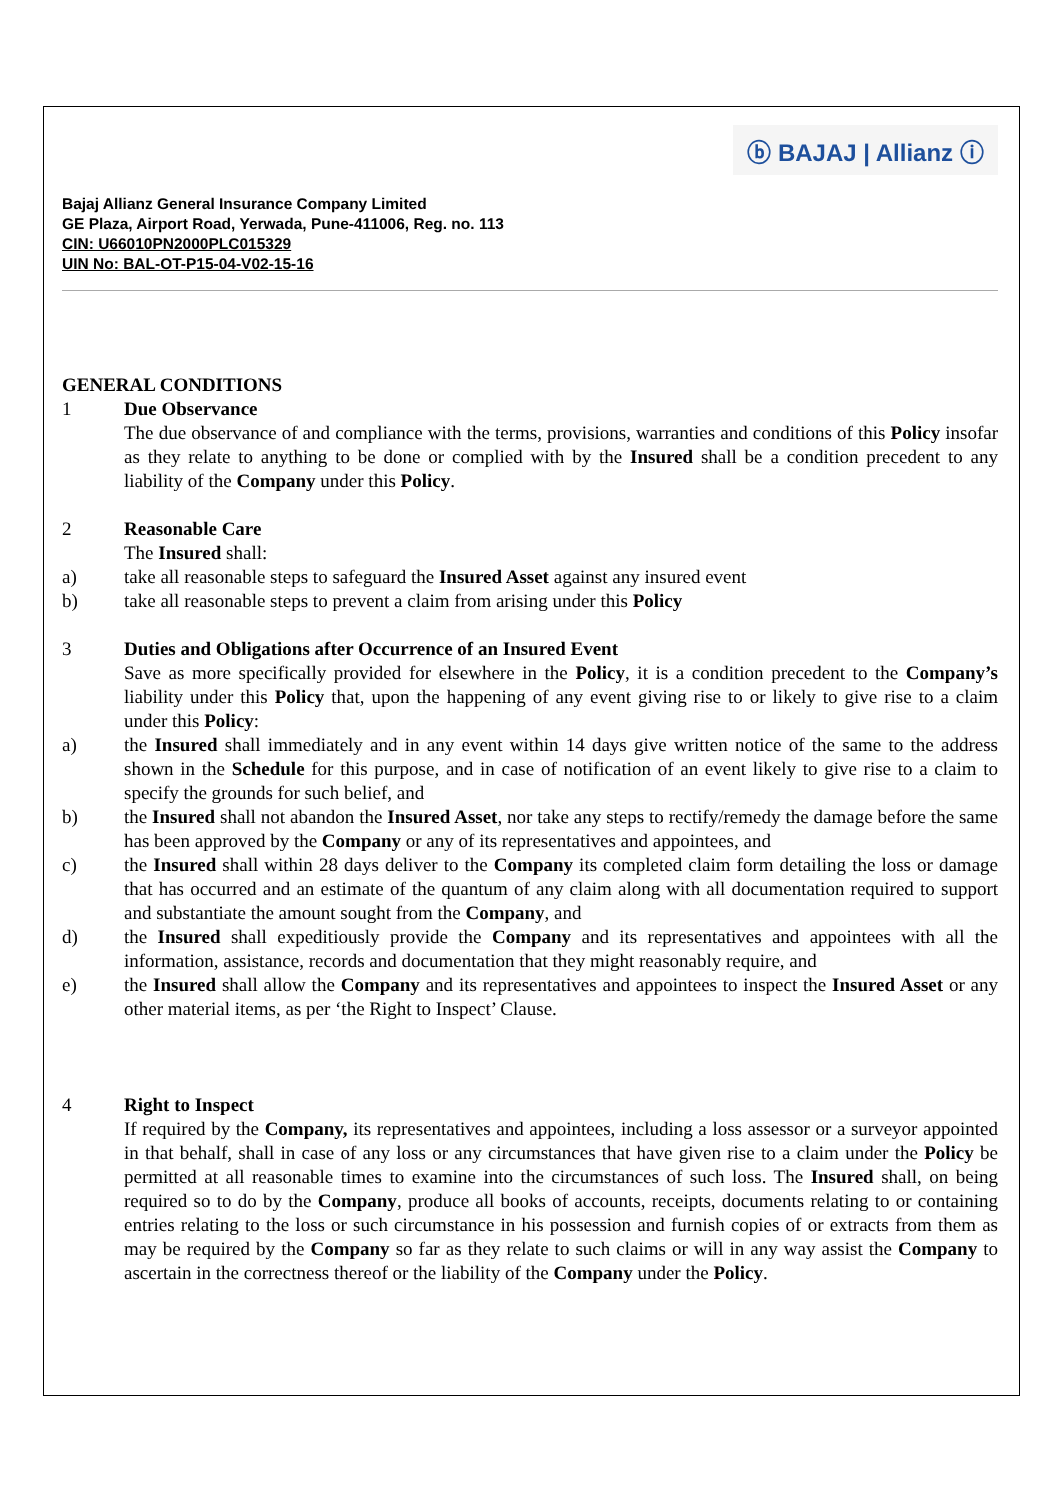ⓑ BAJAJ | Allianz ⓘ
Bajaj Allianz General Insurance Company Limited
GE Plaza, Airport Road, Yerwada, Pune-411006, Reg. no. 113
CIN: U66010PN2000PLC015329
UIN No: BAL-OT-P15-04-V02-15-16
GENERAL CONDITIONS
1 Due Observance
The due observance of and compliance with the terms, provisions, warranties and conditions of this Policy insofar as they relate to anything to be done or complied with by the Insured shall be a condition precedent to any liability of the Company under this Policy.
2 Reasonable Care
The Insured shall:
a) take all reasonable steps to safeguard the Insured Asset against any insured event
b) take all reasonable steps to prevent a claim from arising under this Policy
3 Duties and Obligations after Occurrence of an Insured Event
Save as more specifically provided for elsewhere in the Policy, it is a condition precedent to the Company’s liability under this Policy that, upon the happening of any event giving rise to or likely to give rise to a claim under this Policy:
a) the Insured shall immediately and in any event within 14 days give written notice of the same to the address shown in the Schedule for this purpose, and in case of notification of an event likely to give rise to a claim to specify the grounds for such belief, and
b) the Insured shall not abandon the Insured Asset, nor take any steps to rectify/remedy the damage before the same has been approved by the Company or any of its representatives and appointees, and
c) the Insured shall within 28 days deliver to the Company its completed claim form detailing the loss or damage that has occurred and an estimate of the quantum of any claim along with all documentation required to support and substantiate the amount sought from the Company, and
d) the Insured shall expeditiously provide the Company and its representatives and appointees with all the information, assistance, records and documentation that they might reasonably require, and
e) the Insured shall allow the Company and its representatives and appointees to inspect the Insured Asset or any other material items, as per ‘the Right to Inspect’ Clause.
4 Right to Inspect
If required by the Company, its representatives and appointees, including a loss assessor or a surveyor appointed in that behalf, shall in case of any loss or any circumstances that have given rise to a claim under the Policy be permitted at all reasonable times to examine into the circumstances of such loss. The Insured shall, on being required so to do by the Company, produce all books of accounts, receipts, documents relating to or containing entries relating to the loss or such circumstance in his possession and furnish copies of or extracts from them as may be required by the Company so far as they relate to such claims or will in any way assist the Company to ascertain in the correctness thereof or the liability of the Company under the Policy.